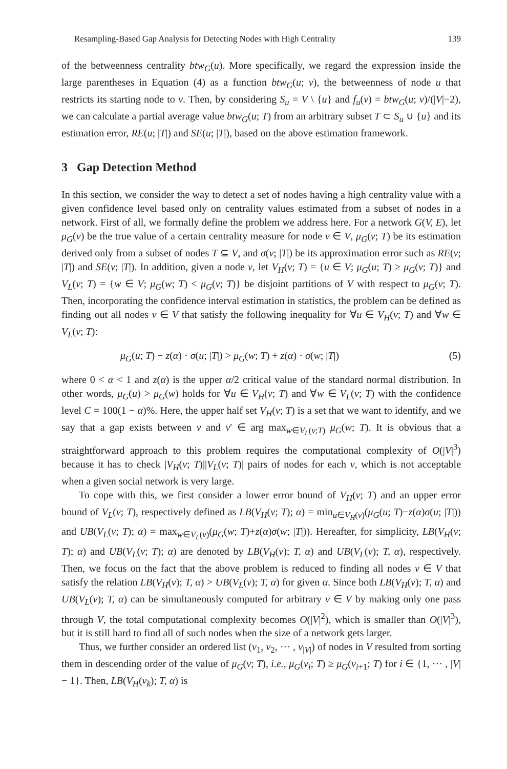Resampling-Based Gap Analysis for Detecting Nodes with High Centrality 139
of the betweenness centrality btw<sub>G</sub>(u). More specifically, we regard the expression inside the large parentheses in Equation (4) as a function btw<sub>G</sub>(u; v), the betweenness of node u that restricts its starting node to v. Then, by considering S<sub>u</sub> = V \ {u} and f<sub>u</sub>(v) = btw<sub>G</sub>(u; v)/(|V|−2), we can calculate a partial average value btw<sub>G</sub>(u; T) from an arbitrary subset T ⊂ S<sub>u</sub> ∪ {u} and its estimation error, RE(u; |T|) and SE(u; |T|), based on the above estimation framework.
3 Gap Detection Method
In this section, we consider the way to detect a set of nodes having a high centrality value with a given confidence level based only on centrality values estimated from a subset of nodes in a network. First of all, we formally define the problem we address here. For a network G(V, E), let μ<sub>G</sub>(v) be the true value of a certain centrality measure for node v ∈ V, μ<sub>G</sub>(v; T) be its estimation derived only from a subset of nodes T ⊆ V, and σ(v; |T|) be its approximation error such as RE(v; |T|) and SE(v; |T|). In addition, given a node v, let V<sub>H</sub>(v; T) = {u ∈ V; μ<sub>G</sub>(u; T) ≥ μ<sub>G</sub>(v; T)} and V<sub>L</sub>(v; T) = {w ∈ V; μ<sub>G</sub>(w; T) < μ<sub>G</sub>(v; T)} be disjoint partitions of V with respect to μ<sub>G</sub>(v; T). Then, incorporating the confidence interval estimation in statistics, the problem can be defined as finding out all nodes v ∈ V that satisfy the following inequality for ∀u ∈ V<sub>H</sub>(v; T) and ∀w ∈ V<sub>L</sub>(v; T):
μ<sub>G</sub>(u; T) − z(α) · σ(u; |T|) > μ<sub>G</sub>(w; T) + z(α) · σ(w; |T|) (5)
where 0 < α < 1 and z(α) is the upper α/2 critical value of the standard normal distribution. In other words, μ<sub>G</sub>(u) > μ<sub>G</sub>(w) holds for ∀u ∈ V<sub>H</sub>(v; T) and ∀w ∈ V<sub>L</sub>(v; T) with the confidence level C = 100(1 − α)%. Here, the upper half set V<sub>H</sub>(v; T) is a set that we want to identify, and we say that a gap exists between v and v′ ∈ arg max<sub>w∈V<sub>L</sub>(v;T)</sub> μ<sub>G</sub>(w; T). It is obvious that a straightforward approach to this problem requires the computational complexity of O(|V|<sup>3</sup>) because it has to check |V<sub>H</sub>(v; T)||V<sub>L</sub>(v; T)| pairs of nodes for each v, which is not acceptable when a given social network is very large.
To cope with this, we first consider a lower error bound of V<sub>H</sub>(v; T) and an upper error bound of V<sub>L</sub>(v; T), respectively defined as LB(V<sub>H</sub>(v; T); α) = min<sub>u∈V<sub>H</sub>(v)</sub>(μ<sub>G</sub>(u; T)−z(α)σ(u; |T|)) and UB(V<sub>L</sub>(v; T); α) = max<sub>w∈V<sub>L</sub>(v)</sub>(μ<sub>G</sub>(w; T)+z(α)σ(w; |T|)). Hereafter, for simplicity, LB(V<sub>H</sub>(v; T); α) and UB(V<sub>L</sub>(v; T); α) are denoted by LB(V<sub>H</sub>(v); T, α) and UB(V<sub>L</sub>(v); T, α), respectively. Then, we focus on the fact that the above problem is reduced to finding all nodes v ∈ V that satisfy the relation LB(V<sub>H</sub>(v); T, α) > UB(V<sub>L</sub>(v); T, α) for given α. Since both LB(V<sub>H</sub>(v); T, α) and UB(V<sub>L</sub>(v); T, α) can be simultaneously computed for arbitrary v ∈ V by making only one pass through V, the total computational complexity becomes O(|V|<sup>2</sup>), which is smaller than O(|V|<sup>3</sup>), but it is still hard to find all of such nodes when the size of a network gets larger.
Thus, we further consider an ordered list (v<sub>1</sub>, v<sub>2</sub>, ··· , v<sub>|V|</sub>) of nodes in V resulted from sorting them in descending order of the value of μ<sub>G</sub>(v; T), i.e., μ<sub>G</sub>(v<sub>i</sub>; T) ≥ μ<sub>G</sub>(v<sub>i+1</sub>; T) for i ∈ {1, ··· , |V| − 1}. Then, LB(V<sub>H</sub>(v<sub>k</sub>); T, α) is